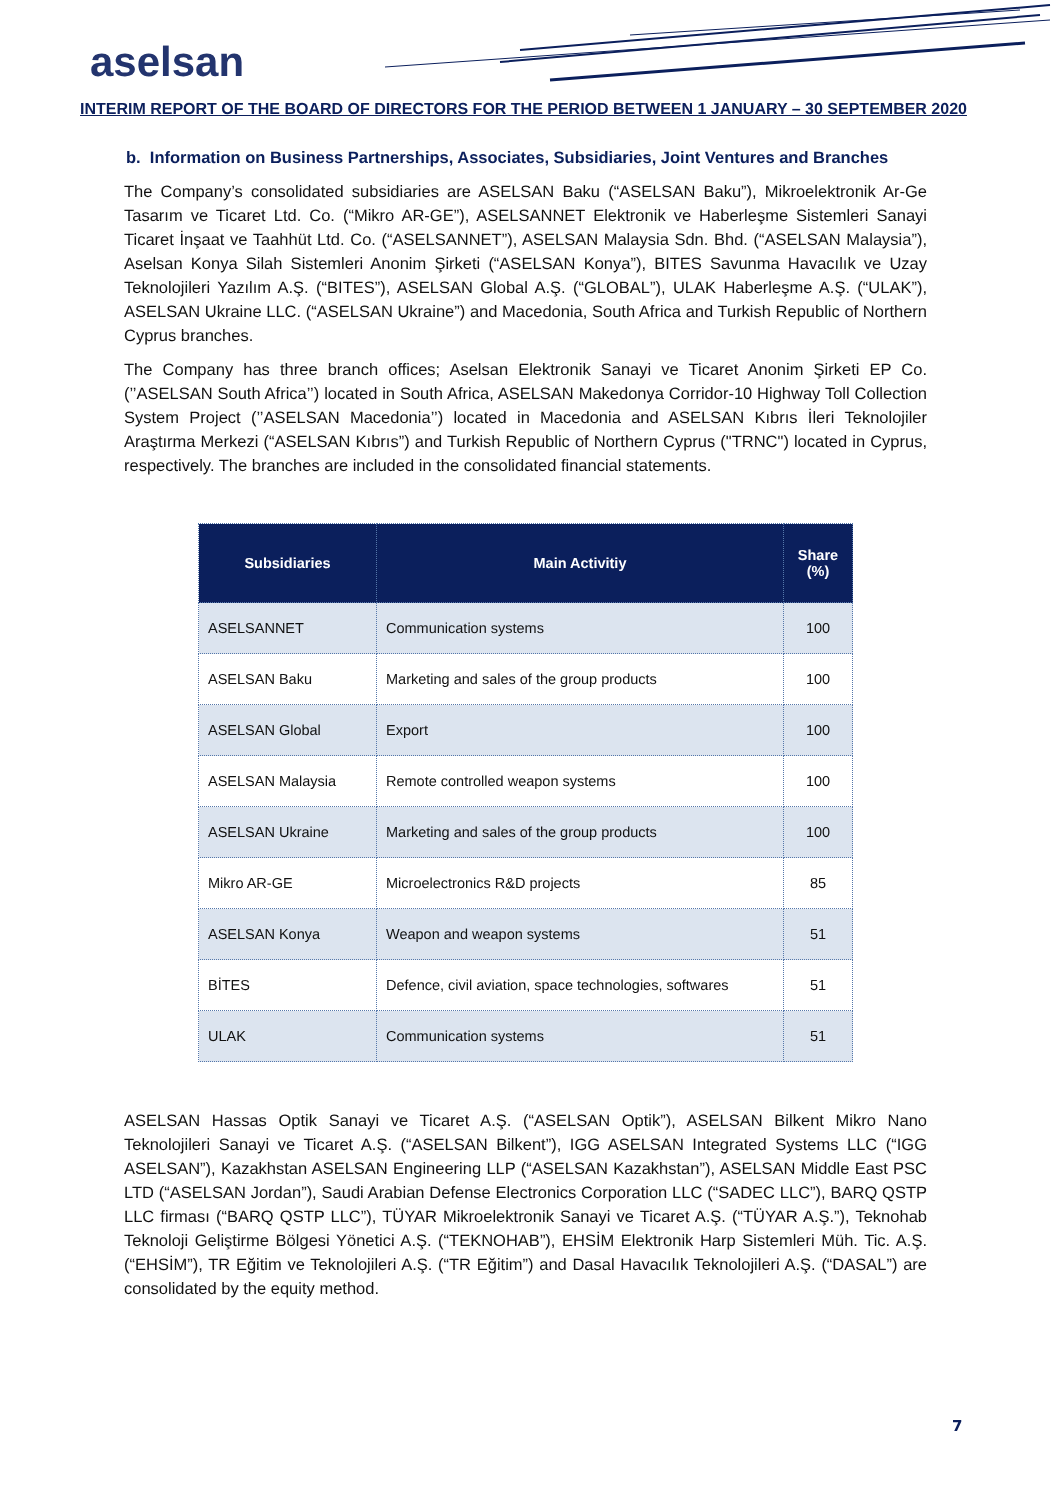aselsan
INTERIM REPORT OF THE BOARD OF DIRECTORS FOR THE PERIOD BETWEEN 1 JANUARY – 30 SEPTEMBER 2020
b. Information on Business Partnerships, Associates, Subsidiaries, Joint Ventures and Branches
The Company’s consolidated subsidiaries are ASELSAN Baku (“ASELSAN Baku”), Mikroelektronik Ar-Ge Tasarım ve Ticaret Ltd. Co. (“Mikro AR-GE”), ASELSANNET Elektronik ve Haberleşme Sistemleri Sanayi Ticaret İnşaat ve Taahhüt Ltd. Co. (“ASELSANNET”), ASELSAN Malaysia Sdn. Bhd. (“ASELSAN Malaysia”), Aselsan Konya Silah Sistemleri Anonim Şirketi (“ASELSAN Konya”), BITES Savunma Havacılık ve Uzay Teknolojileri Yazılım A.Ş. (“BITES”), ASELSAN Global A.Ş. (“GLOBAL”), ULAK Haberleşme A.Ş. (“ULAK”), ASELSAN Ukraine LLC. (“ASELSAN Ukraine”) and Macedonia, South Africa and Turkish Republic of Northern Cyprus branches.
The Company has three branch offices; Aselsan Elektronik Sanayi ve Ticaret Anonim Şirketi EP Co. (’’ASELSAN South Africa’’) located in South Africa, ASELSAN Makedonya Corridor-10 Highway Toll Collection System Project (’’ASELSAN Macedonia’’) located in Macedonia and ASELSAN Kıbrıs İleri Teknolojiler Araştırma Merkezi (“ASELSAN Kıbrıs”) and Turkish Republic of Northern Cyprus ("TRNC") located in Cyprus, respectively. The branches are included in the consolidated financial statements.
| Subsidiaries | Main Activitiy | Share (%) |
| --- | --- | --- |
| ASELSANNET | Communication systems | 100 |
| ASELSAN Baku | Marketing and sales of the group products | 100 |
| ASELSAN Global | Export | 100 |
| ASELSAN Malaysia | Remote controlled weapon systems | 100 |
| ASELSAN Ukraine | Marketing and sales of the group products | 100 |
| Mikro AR-GE | Microelectronics R&D projects | 85 |
| ASELSAN Konya | Weapon and weapon systems | 51 |
| BİTES | Defence, civil aviation, space technologies, softwares | 51 |
| ULAK | Communication systems | 51 |
ASELSAN Hassas Optik Sanayi ve Ticaret A.Ş. (“ASELSAN Optik”), ASELSAN Bilkent Mikro Nano Teknolojileri Sanayi ve Ticaret A.Ş. (“ASELSAN Bilkent”), IGG ASELSAN Integrated Systems LLC (“IGG ASELSAN”), Kazakhstan ASELSAN Engineering LLP (“ASELSAN Kazakhstan”), ASELSAN Middle East PSC LTD (“ASELSAN Jordan”), Saudi Arabian Defense Electronics Corporation LLC (“SADEC LLC”), BARQ QSTP LLC firması (“BARQ QSTP LLC”), TÜYAR Mikroelektronik Sanayi ve Ticaret A.Ş. (“TÜYAR A.Ş.”), Teknohab Teknoloji Geliştirme Bölgesi Yönetici A.Ş. (“TEKNOHAB”), EHSİM Elektronik Harp Sistemleri Müh. Tic. A.Ş.(“EHSİM”), TR Eğitim ve Teknolojileri A.Ş. (“TR Eğitim”) and Dasal Havacılık Teknolojileri A.Ş. (“DASAL”) are consolidated by the equity method.
7